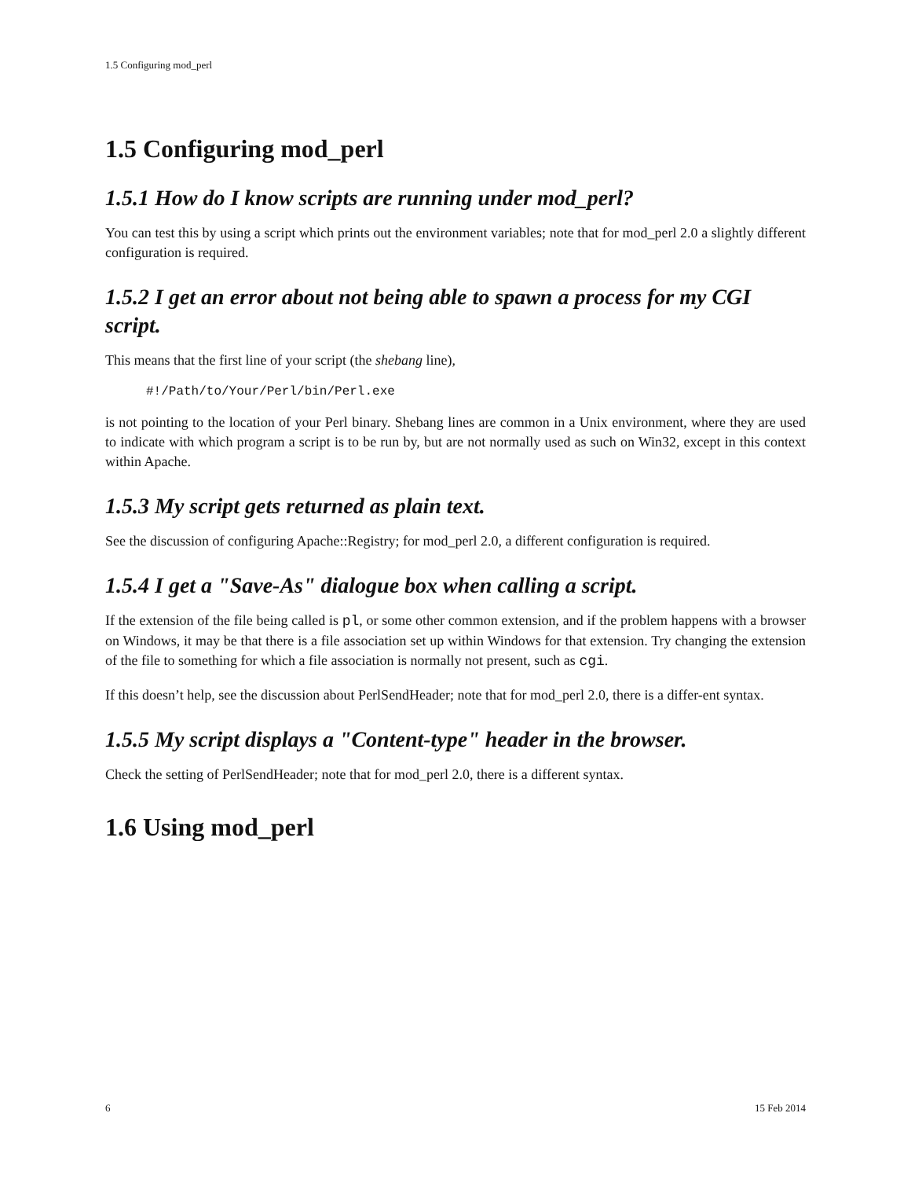1.5 Configuring mod_perl
1.5 Configuring mod_perl
1.5.1 How do I know scripts are running under mod_perl?
You can test this by using a script which prints out the environment variables; note that for mod_perl 2.0 a slightly different configuration is required.
1.5.2 I get an error about not being able to spawn a process for my CGI script.
This means that the first line of your script (the shebang line),
#!/Path/to/Your/Perl/bin/Perl.exe
is not pointing to the location of your Perl binary. Shebang lines are common in a Unix environment, where they are used to indicate with which program a script is to be run by, but are not normally used as such on Win32, except in this context within Apache.
1.5.3 My script gets returned as plain text.
See the discussion of configuring Apache::Registry; for mod_perl 2.0, a different configuration is required.
1.5.4 I get a "Save-As" dialogue box when calling a script.
If the extension of the file being called is pl, or some other common extension, and if the problem happens with a browser on Windows, it may be that there is a file association set up within Windows for that extension. Try changing the extension of the file to something for which a file association is normally not present, such as cgi.
If this doesn’t help, see the discussion about PerlSendHeader; note that for mod_perl 2.0, there is a differ-ent syntax.
1.5.5 My script displays a "Content-type" header in the browser.
Check the setting of PerlSendHeader; note that for mod_perl 2.0, there is a different syntax.
1.6 Using mod_perl
6 15 Feb 2014